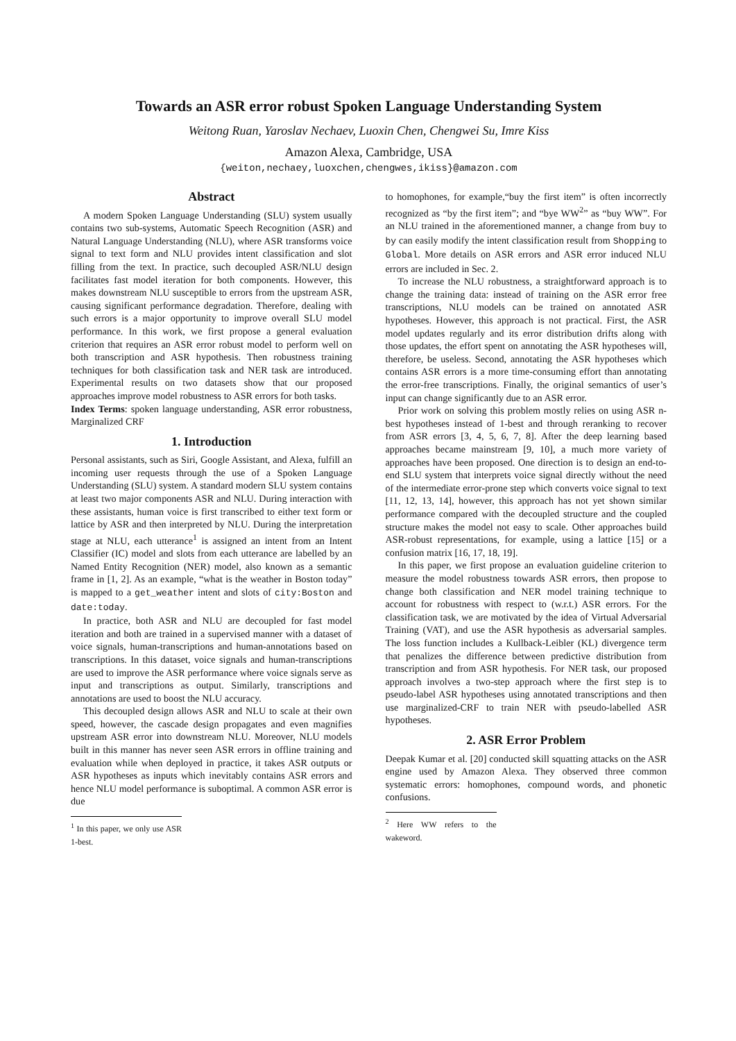Towards an ASR error robust Spoken Language Understanding System
Weitong Ruan, Yaroslav Nechaev, Luoxin Chen, Chengwei Su, Imre Kiss
Amazon Alexa, Cambridge, USA
{weiton,nechaey,luoxchen,chengwes,ikiss}@amazon.com
Abstract
A modern Spoken Language Understanding (SLU) system usually contains two sub-systems, Automatic Speech Recognition (ASR) and Natural Language Understanding (NLU), where ASR transforms voice signal to text form and NLU provides intent classification and slot filling from the text. In practice, such decoupled ASR/NLU design facilitates fast model iteration for both components. However, this makes downstream NLU susceptible to errors from the upstream ASR, causing significant performance degradation. Therefore, dealing with such errors is a major opportunity to improve overall SLU model performance. In this work, we first propose a general evaluation criterion that requires an ASR error robust model to perform well on both transcription and ASR hypothesis. Then robustness training techniques for both classification task and NER task are introduced. Experimental results on two datasets show that our proposed approaches improve model robustness to ASR errors for both tasks.
Index Terms: spoken language understanding, ASR error robustness, Marginalized CRF
1. Introduction
Personal assistants, such as Siri, Google Assistant, and Alexa, fulfill an incoming user requests through the use of a Spoken Language Understanding (SLU) system. A standard modern SLU system contains at least two major components ASR and NLU. During interaction with these assistants, human voice is first transcribed to either text form or lattice by ASR and then interpreted by NLU. During the interpretation stage at NLU, each utterance<sup>1</sup> is assigned an intent from an Intent Classifier (IC) model and slots from each utterance are labelled by an Named Entity Recognition (NER) model, also known as a semantic frame in [1, 2]. As an example, “what is the weather in Boston today” is mapped to a get_weather intent and slots of city:Boston and date:today.
In practice, both ASR and NLU are decoupled for fast model iteration and both are trained in a supervised manner with a dataset of voice signals, human-transcriptions and human-annotations based on transcriptions. In this dataset, voice signals and human-transcriptions are used to improve the ASR performance where voice signals serve as input and transcriptions as output. Similarly, transcriptions and annotations are used to boost the NLU accuracy.
This decoupled design allows ASR and NLU to scale at their own speed, however, the cascade design propagates and even magnifies upstream ASR error into downstream NLU. Moreover, NLU models built in this manner has never seen ASR errors in offline training and evaluation while when deployed in practice, it takes ASR outputs or ASR hypotheses as inputs which inevitably contains ASR errors and hence NLU model performance is suboptimal. A common ASR error is due
<sup>1</sup> In this paper, we only use ASR 1-best.
to homophones, for example,“buy the first item” is often incorrectly recognized as “by the first item”; and “bye WW<sup>2</sup>” as “buy WW”. For an NLU trained in the aforementioned manner, a change from buy to by can easily modify the intent classification result from Shopping to Global. More details on ASR errors and ASR error induced NLU errors are included in Sec. 2.
To increase the NLU robustness, a straightforward approach is to change the training data: instead of training on the ASR error free transcriptions, NLU models can be trained on annotated ASR hypotheses. However, this approach is not practical. First, the ASR model updates regularly and its error distribution drifts along with those updates, the effort spent on annotating the ASR hypotheses will, therefore, be useless. Second, annotating the ASR hypotheses which contains ASR errors is a more time-consuming effort than annotating the error-free transcriptions. Finally, the original semantics of user’s input can change significantly due to an ASR error.
Prior work on solving this problem mostly relies on using ASR n-best hypotheses instead of 1-best and through reranking to recover from ASR errors [3, 4, 5, 6, 7, 8]. After the deep learning based approaches became mainstream [9, 10], a much more variety of approaches have been proposed. One direction is to design an end-to-end SLU system that interprets voice signal directly without the need of the intermediate error-prone step which converts voice signal to text [11, 12, 13, 14], however, this approach has not yet shown similar performance compared with the decoupled structure and the coupled structure makes the model not easy to scale. Other approaches build ASR-robust representations, for example, using a lattice [15] or a confusion matrix [16, 17, 18, 19].
In this paper, we first propose an evaluation guideline criterion to measure the model robustness towards ASR errors, then propose to change both classification and NER model training technique to account for robustness with respect to (w.r.t.) ASR errors. For the classification task, we are motivated by the idea of Virtual Adversarial Training (VAT), and use the ASR hypothesis as adversarial samples. The loss function includes a Kullback-Leibler (KL) divergence term that penalizes the difference between predictive distribution from transcription and from ASR hypothesis. For NER task, our proposed approach involves a two-step approach where the first step is to pseudo-label ASR hypotheses using annotated transcriptions and then use marginalized-CRF to train NER with pseudo-labelled ASR hypotheses.
2. ASR Error Problem
Deepak Kumar et al. [20] conducted skill squatting attacks on the ASR engine used by Amazon Alexa. They observed three common systematic errors: homophones, compound words, and phonetic confusions.
<sup>2</sup> Here WW refers to the wakeword.